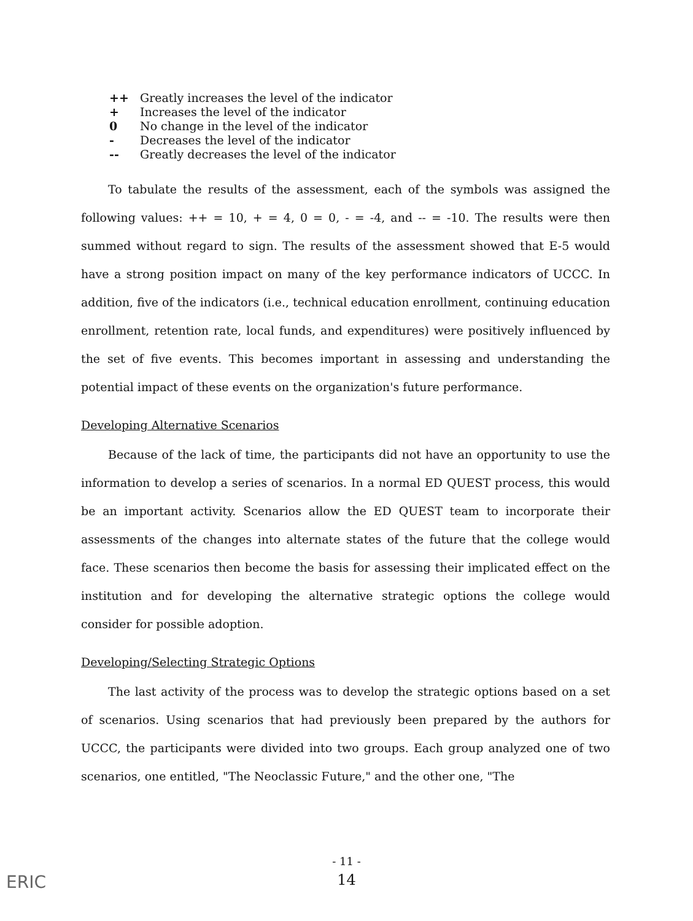++ Greatly increases the level of the indicator
+ Increases the level of the indicator
0 No change in the level of the indicator
- Decreases the level of the indicator
-- Greatly decreases the level of the indicator
To tabulate the results of the assessment, each of the symbols was assigned the following values: ++ = 10, + = 4, 0 = 0, - = -4, and -- = -10. The results were then summed without regard to sign. The results of the assessment showed that E-5 would have a strong position impact on many of the key performance indicators of UCCC. In addition, five of the indicators (i.e., technical education enrollment, continuing education enrollment, retention rate, local funds, and expenditures) were positively influenced by the set of five events. This becomes important in assessing and understanding the potential impact of these events on the organization's future performance.
Developing Alternative Scenarios
Because of the lack of time, the participants did not have an opportunity to use the information to develop a series of scenarios. In a normal ED QUEST process, this would be an important activity. Scenarios allow the ED QUEST team to incorporate their assessments of the changes into alternate states of the future that the college would face. These scenarios then become the basis for assessing their implicated effect on the institution and for developing the alternative strategic options the college would consider for possible adoption.
Developing/Selecting Strategic Options
The last activity of the process was to develop the strategic options based on a set of scenarios. Using scenarios that had previously been prepared by the authors for UCCC, the participants were divided into two groups. Each group analyzed one of two scenarios, one entitled, "The Neoclassic Future," and the other one, "The
- 11 -
14
ERIC